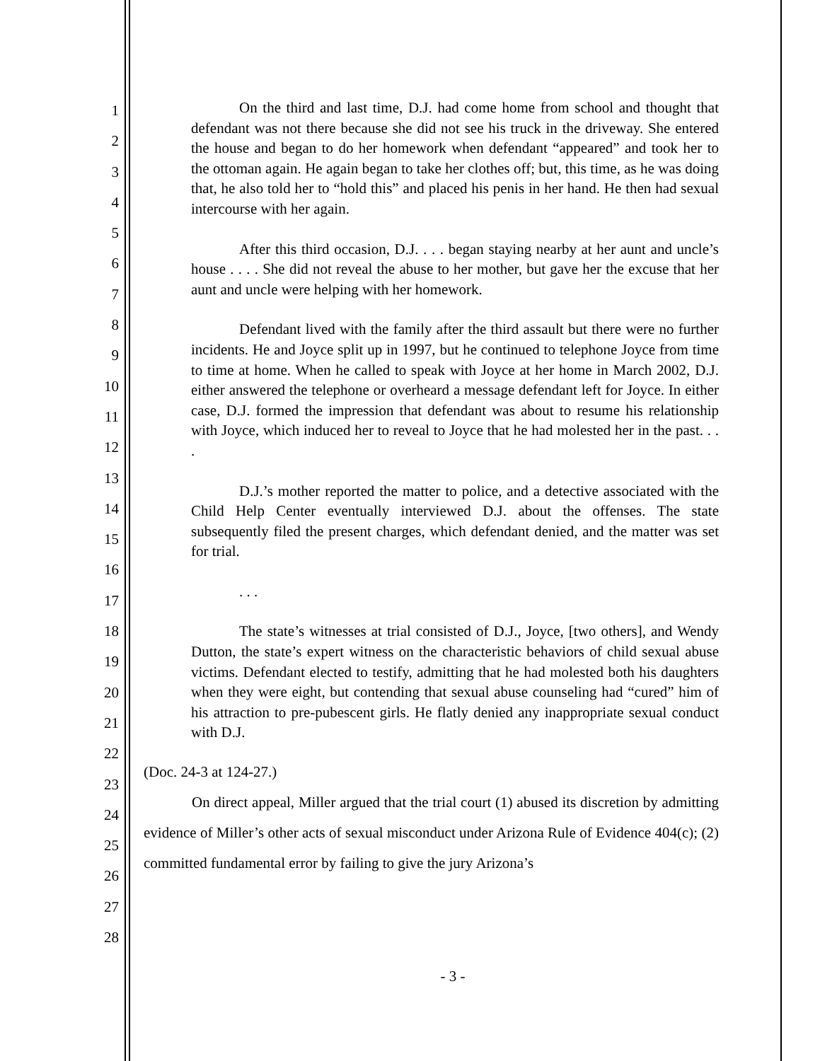1
2
3
4
5
6
7
8
9
10
11
12
13
14
15
16
17
18
19
20
21
22
23
24
25
26
27
28
On the third and last time, D.J. had come home from school and thought that defendant was not there because she did not see his truck in the driveway. She entered the house and began to do her homework when defendant “appeared” and took her to the ottoman again. He again began to take her clothes off; but, this time, as he was doing that, he also told her to “hold this” and placed his penis in her hand. He then had sexual intercourse with her again.
After this third occasion, D.J. . . . began staying nearby at her aunt and uncle’s house . . . . She did not reveal the abuse to her mother, but gave her the excuse that her aunt and uncle were helping with her homework.
Defendant lived with the family after the third assault but there were no further incidents. He and Joyce split up in 1997, but he continued to telephone Joyce from time to time at home. When he called to speak with Joyce at her home in March 2002, D.J. either answered the telephone or overheard a message defendant left for Joyce. In either case, D.J. formed the impression that defendant was about to resume his relationship with Joyce, which induced her to reveal to Joyce that he had molested her in the past. . . .
D.J.’s mother reported the matter to police, and a detective associated with the Child Help Center eventually interviewed D.J. about the offenses. The state subsequently filed the present charges, which defendant denied, and the matter was set for trial.
. . .
The state’s witnesses at trial consisted of D.J., Joyce, [two others], and Wendy Dutton, the state’s expert witness on the characteristic behaviors of child sexual abuse victims. Defendant elected to testify, admitting that he had molested both his daughters when they were eight, but contending that sexual abuse counseling had “cured” him of his attraction to pre-pubescent girls. He flatly denied any inappropriate sexual conduct with D.J.
(Doc. 24-3 at 124-27.)
On direct appeal, Miller argued that the trial court (1) abused its discretion by admitting evidence of Miller’s other acts of sexual misconduct under Arizona Rule of Evidence 404(c); (2) committed fundamental error by failing to give the jury Arizona’s
- 3 -